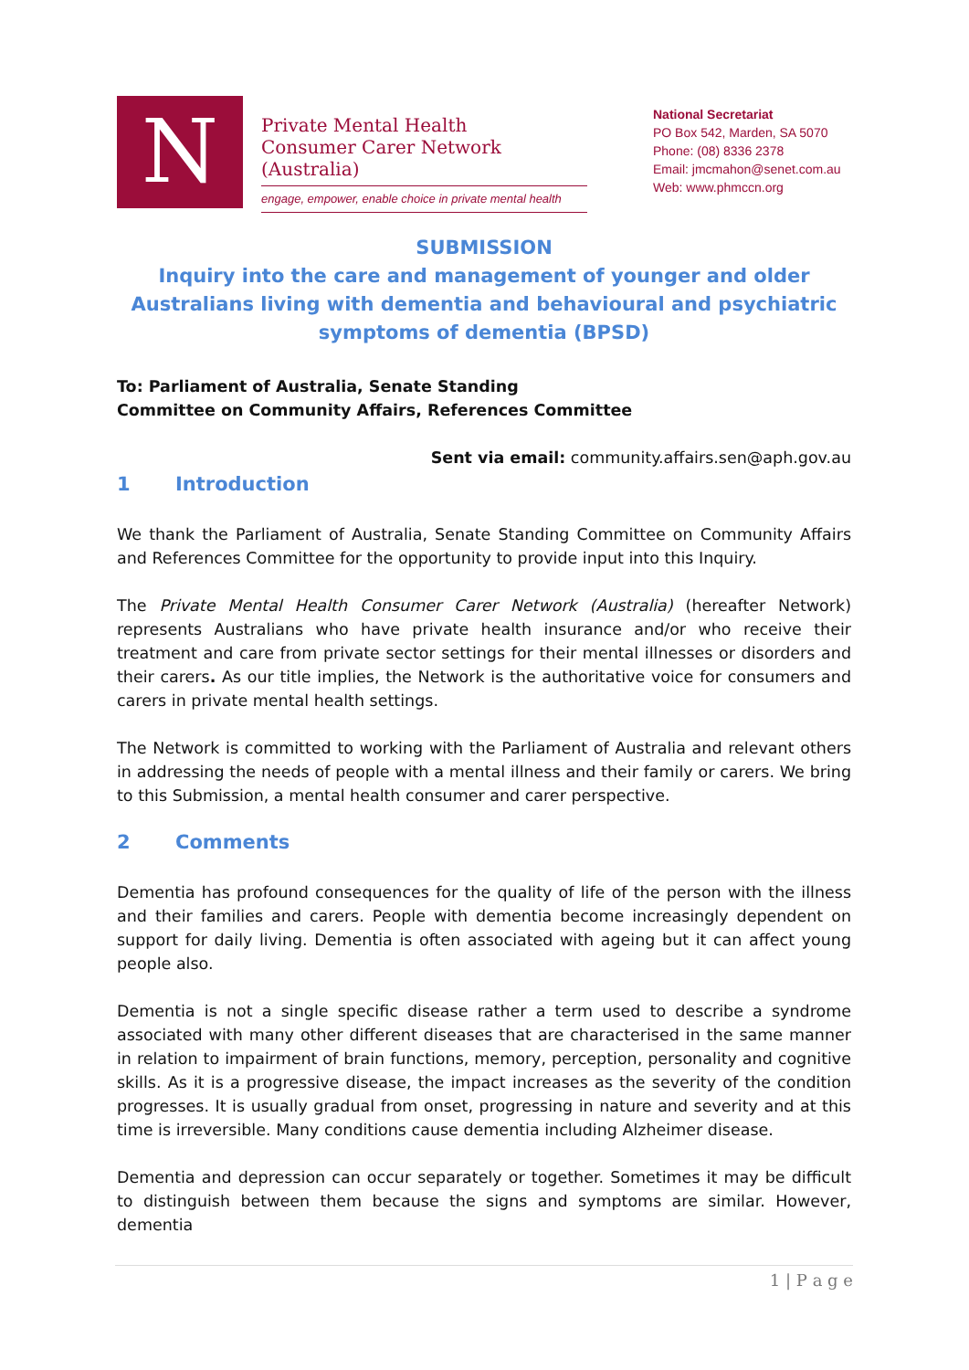N
Private Mental Health
Consumer Carer Network (Australia)
engage, empower, enable choice in private mental health
National Secretariat
PO Box 542, Marden, SA 5070
Phone: (08) 8336 2378
Email: jmcmahon@senet.com.au
Web: www.phmccn.org
SUBMISSION
Inquiry into the care and management of younger and older Australians living with dementia and behavioural and psychiatric symptoms of dementia (BPSD)
To: Parliament of Australia, Senate Standing
Committee on Community Affairs, References Committee
Sent via email: community.affairs.sen@aph.gov.au
1 Introduction
We thank the Parliament of Australia, Senate Standing Committee on Community Affairs and References Committee for the opportunity to provide input into this Inquiry.
The Private Mental Health Consumer Carer Network (Australia) (hereafter Network) represents Australians who have private health insurance and/or who receive their treatment and care from private sector settings for their mental illnesses or disorders and their carers. As our title implies, the Network is the authoritative voice for consumers and carers in private mental health settings.
The Network is committed to working with the Parliament of Australia and relevant others in addressing the needs of people with a mental illness and their family or carers. We bring to this Submission, a mental health consumer and carer perspective.
2 Comments
Dementia has profound consequences for the quality of life of the person with the illness and their families and carers. People with dementia become increasingly dependent on support for daily living. Dementia is often associated with ageing but it can affect young people also.
Dementia is not a single specific disease rather a term used to describe a syndrome associated with many other different diseases that are characterised in the same manner in relation to impairment of brain functions, memory, perception, personality and cognitive skills. As it is a progressive disease, the impact increases as the severity of the condition progresses. It is usually gradual from onset, progressing in nature and severity and at this time is irreversible. Many conditions cause dementia including Alzheimer disease.
Dementia and depression can occur separately or together. Sometimes it may be difficult to distinguish between them because the signs and symptoms are similar. However, dementia
1 | P a g e